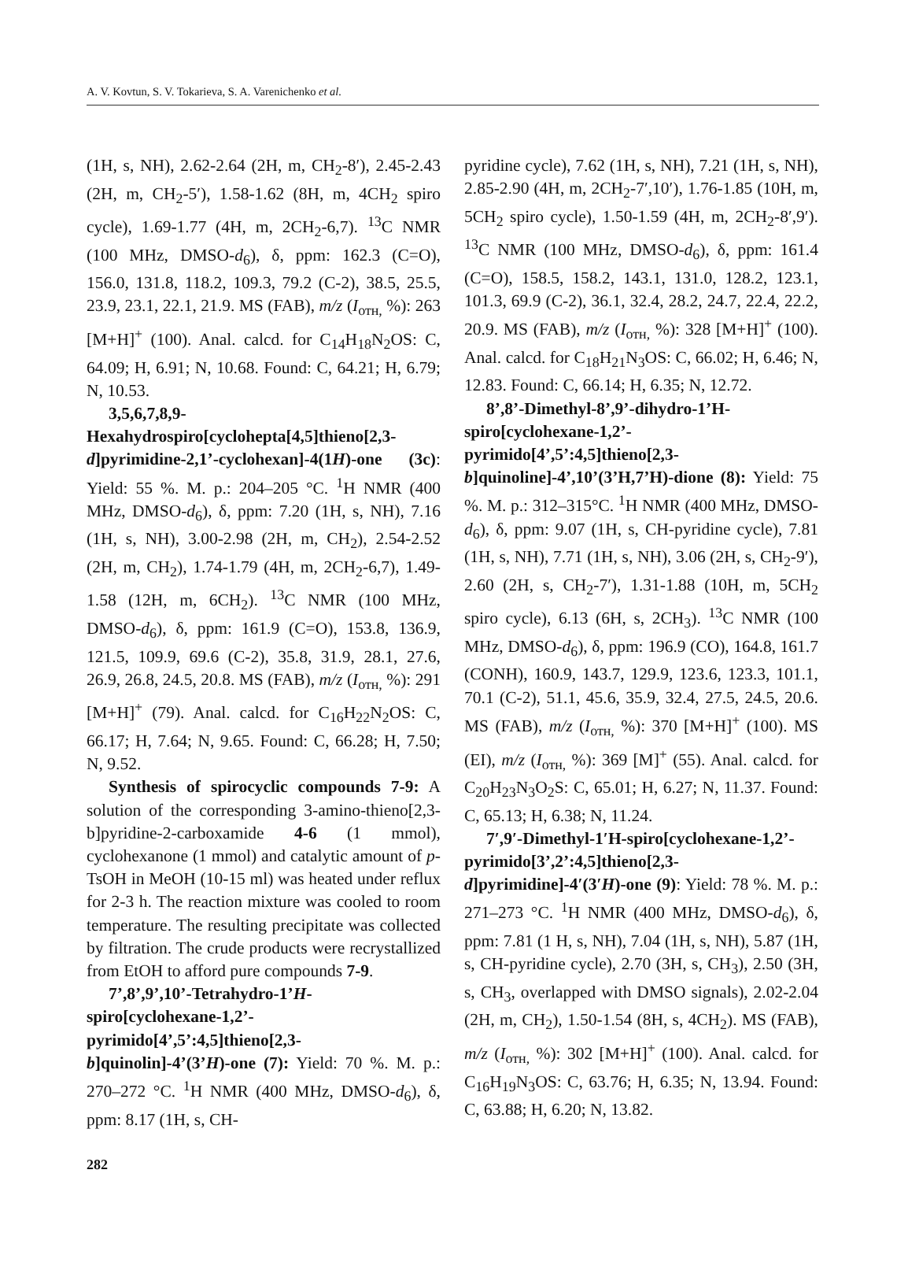A. V. Kovtun, S. V. Tokarieva, S. A. Varenichenko et al.
(1H, s, NH), 2.62-2.64 (2H, m, CH<sub>2</sub>-8′), 2.45-2.43 (2H, m, CH<sub>2</sub>-5′), 1.58-1.62 (8H, m, 4CH<sub>2</sub> spiro cycle), 1.69-1.77 (4H, m, 2CH<sub>2</sub>-6,7). <sup>13</sup>C NMR (100 MHz, DMSO-d<sub>6</sub>), δ, ppm: 162.3 (C=O), 156.0, 131.8, 118.2, 109.3, 79.2 (C-2), 38.5, 25.5, 23.9, 23.1, 22.1, 21.9. MS (FAB), m/z (I<sub>отн,</sub> %): 263 [M+H]<sup>+</sup> (100). Anal. calcd. for C<sub>14</sub>H<sub>18</sub>N<sub>2</sub>OS: C, 64.09; H, 6.91; N, 10.68. Found: C, 64.21; H, 6.79; N, 10.53.
3,5,6,7,8,9-Hexahydrospiro[cyclohepta[4,5]thieno[2,3-d]pyrimidine-2,1’-cyclohexan]-4(1H)-one (3c): Yield: 55 %. M. p.: 204–205 °C. <sup>1</sup>H NMR (400 MHz, DMSO-d<sub>6</sub>), δ, ppm: 7.20 (1H, s, NH), 7.16 (1H, s, NH), 3.00-2.98 (2H, m, CH<sub>2</sub>), 2.54-2.52 (2H, m, CH<sub>2</sub>), 1.74-1.79 (4H, m, 2CH<sub>2</sub>-6,7), 1.49-1.58 (12H, m, 6CH<sub>2</sub>). <sup>13</sup>C NMR (100 MHz, DMSO-d<sub>6</sub>), δ, ppm: 161.9 (C=O), 153.8, 136.9, 121.5, 109.9, 69.6 (C-2), 35.8, 31.9, 28.1, 27.6, 26.9, 26.8, 24.5, 20.8. MS (FAB), m/z (I<sub>отн,</sub> %): 291 [M+H]<sup>+</sup> (79). Anal. calcd. for C<sub>16</sub>H<sub>22</sub>N<sub>2</sub>OS: C, 66.17; H, 7.64; N, 9.65. Found: C, 66.28; H, 7.50; N, 9.52.
Synthesis of spirocyclic compounds 7-9: A solution of the corresponding 3-amino-thieno[2,3-b]pyridine-2-carboxamide 4-6 (1 mmol), cyclohexanone (1 mmol) and catalytic amount of p-TsOH in MeOH (10-15 ml) was heated under reflux for 2-3 h. The reaction mixture was cooled to room temperature. The resulting precipitate was collected by filtration. The crude products were recrystallized from EtOH to afford pure compounds 7-9.
7’,8’,9’,10’-Tetrahydro-1’H-spiro[cyclohexane-1,2’-pyrimido[4’,5’:4,5]thieno[2,3-b]quinolin]-4’(3’H)-one (7): Yield: 70 %. M. p.: 270–272 °C. <sup>1</sup>H NMR (400 MHz, DMSO-d<sub>6</sub>), δ, ppm: 8.17 (1H, s, CH-
pyridine cycle), 7.62 (1H, s, NH), 7.21 (1H, s, NH), 2.85-2.90 (4H, m, 2CH<sub>2</sub>-7′,10′), 1.76-1.85 (10H, m, 5CH<sub>2</sub> spiro cycle), 1.50-1.59 (4H, m, 2CH<sub>2</sub>-8′,9′). <sup>13</sup>C NMR (100 MHz, DMSO-d<sub>6</sub>), δ, ppm: 161.4 (C=O), 158.5, 158.2, 143.1, 131.0, 128.2, 123.1, 101.3, 69.9 (C-2), 36.1, 32.4, 28.2, 24.7, 22.4, 22.2, 20.9. MS (FAB), m/z (I<sub>отн,</sub> %): 328 [M+H]<sup>+</sup> (100). Anal. calcd. for C<sub>18</sub>H<sub>21</sub>N<sub>3</sub>OS: C, 66.02; H, 6.46; N, 12.83. Found: C, 66.14; H, 6.35; N, 12.72.
8’,8’-Dimethyl-8’,9’-dihydro-1’H-spiro[cyclohexane-1,2’-pyrimido[4’,5’:4,5]thieno[2,3-b]quinoline]-4’,10’(3’H,7’H)-dione (8): Yield: 75 %. M. p.: 312–315°C. <sup>1</sup>H NMR (400 MHz, DMSO-d<sub>6</sub>), δ, ppm: 9.07 (1H, s, CH-pyridine cycle), 7.81 (1H, s, NH), 7.71 (1H, s, NH), 3.06 (2H, s, CH<sub>2</sub>-9′), 2.60 (2H, s, CH<sub>2</sub>-7′), 1.31-1.88 (10H, m, 5CH<sub>2</sub> spiro cycle), 6.13 (6H, s, 2CH<sub>3</sub>). <sup>13</sup>C NMR (100 MHz, DMSO-d<sub>6</sub>), δ, ppm: 196.9 (CO), 164.8, 161.7 (CONH), 160.9, 143.7, 129.9, 123.6, 123.3, 101.1, 70.1 (C-2), 51.1, 45.6, 35.9, 32.4, 27.5, 24.5, 20.6. MS (FAB), m/z (I<sub>отн,</sub> %): 370 [M+H]<sup>+</sup> (100). MS (EI), m/z (I<sub>отн,</sub> %): 369 [M]<sup>+</sup> (55). Anal. calcd. for C<sub>20</sub>H<sub>23</sub>N<sub>3</sub>O<sub>2</sub>S: C, 65.01; H, 6.27; N, 11.37. Found: C, 65.13; H, 6.38; N, 11.24.
7′,9′-Dimethyl-1′H-spiro[cyclohexane-1,2’-pyrimido[3’,2’:4,5]thieno[2,3-d]pyrimidine]-4′(3′H)-one (9): Yield: 78 %. M. p.: 271–273 °C. <sup>1</sup>H NMR (400 MHz, DMSO-d<sub>6</sub>), δ, ppm: 7.81 (1 H, s, NH), 7.04 (1H, s, NH), 5.87 (1H, s, CH-pyridine cycle), 2.70 (3H, s, CH<sub>3</sub>), 2.50 (3H, s, CH<sub>3</sub>, overlapped with DMSO signals), 2.02-2.04 (2H, m, CH<sub>2</sub>), 1.50-1.54 (8H, s, 4CH<sub>2</sub>). MS (FAB), m/z (I<sub>отн,</sub> %): 302 [M+H]<sup>+</sup> (100). Anal. calcd. for C<sub>16</sub>H<sub>19</sub>N<sub>3</sub>OS: C, 63.76; H, 6.35; N, 13.94. Found: C, 63.88; H, 6.20; N, 13.82.
282